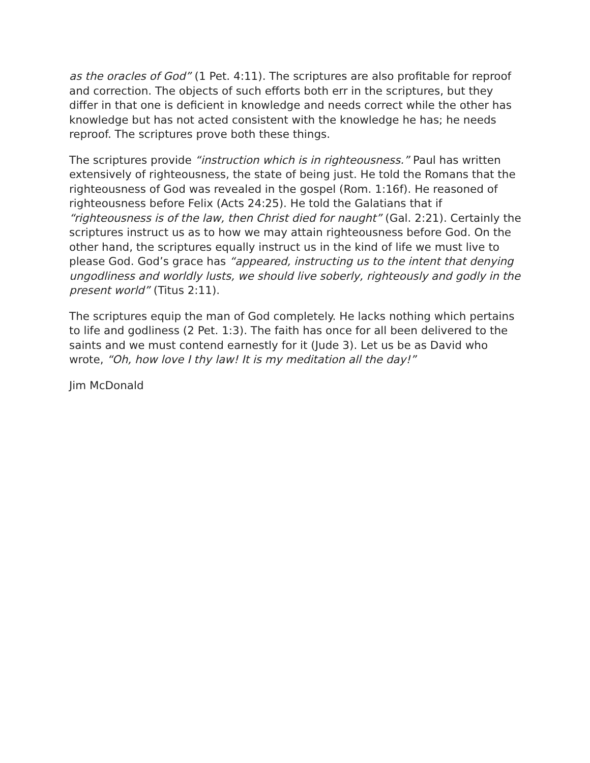as the oracles of God” (1 Pet. 4:11). The scriptures are also profitable for reproof and correction. The objects of such efforts both err in the scriptures, but they differ in that one is deficient in knowledge and needs correct while the other has knowledge but has not acted consistent with the knowledge he has; he needs reproof. The scriptures prove both these things.
The scriptures provide “instruction which is in righteousness.” Paul has written extensively of righteousness, the state of being just. He told the Romans that the righteousness of God was revealed in the gospel (Rom. 1:16f). He reasoned of righteousness before Felix (Acts 24:25). He told the Galatians that if “righteousness is of the law, then Christ died for naught” (Gal. 2:21). Certainly the scriptures instruct us as to how we may attain righteousness before God. On the other hand, the scriptures equally instruct us in the kind of life we must live to please God. God’s grace has “appeared, instructing us to the intent that denying ungodliness and worldly lusts, we should live soberly, righteously and godly in the present world” (Titus 2:11).
The scriptures equip the man of God completely. He lacks nothing which pertains to life and godliness (2 Pet. 1:3). The faith has once for all been delivered to the saints and we must contend earnestly for it (Jude 3). Let us be as David who wrote, “Oh, how love I thy law! It is my meditation all the day!”
Jim McDonald